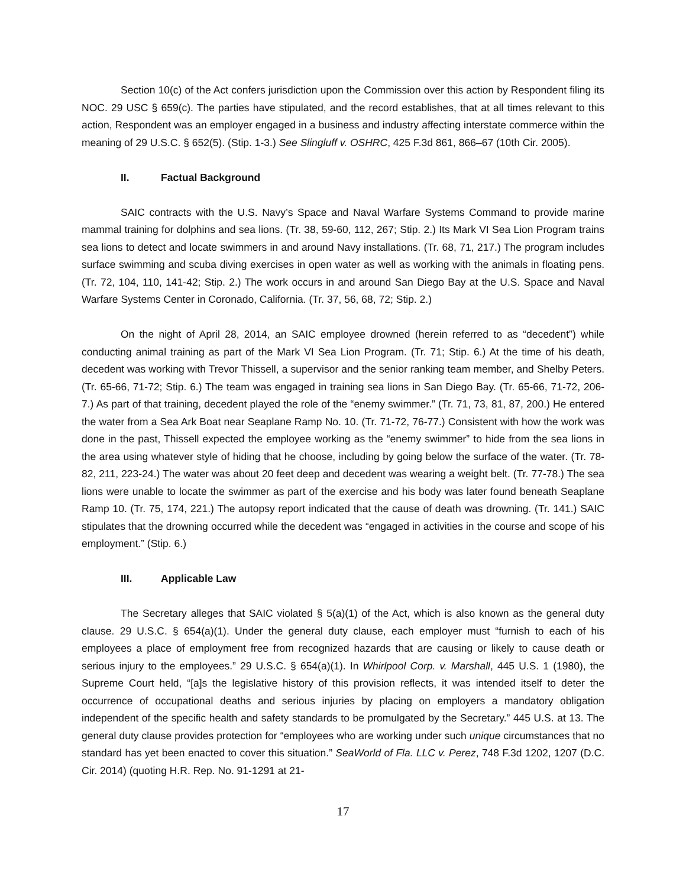Section 10(c) of the Act confers jurisdiction upon the Commission over this action by Respondent filing its NOC. 29 USC § 659(c). The parties have stipulated, and the record establishes, that at all times relevant to this action, Respondent was an employer engaged in a business and industry affecting interstate commerce within the meaning of 29 U.S.C. § 652(5). (Stip. 1-3.) See Slingluff v. OSHRC, 425 F.3d 861, 866–67 (10th Cir. 2005).
II. Factual Background
SAIC contracts with the U.S. Navy’s Space and Naval Warfare Systems Command to provide marine mammal training for dolphins and sea lions. (Tr. 38, 59-60, 112, 267; Stip. 2.) Its Mark VI Sea Lion Program trains sea lions to detect and locate swimmers in and around Navy installations. (Tr. 68, 71, 217.) The program includes surface swimming and scuba diving exercises in open water as well as working with the animals in floating pens. (Tr. 72, 104, 110, 141-42; Stip. 2.) The work occurs in and around San Diego Bay at the U.S. Space and Naval Warfare Systems Center in Coronado, California. (Tr. 37, 56, 68, 72; Stip. 2.)
On the night of April 28, 2014, an SAIC employee drowned (herein referred to as “decedent”) while conducting animal training as part of the Mark VI Sea Lion Program. (Tr. 71; Stip. 6.) At the time of his death, decedent was working with Trevor Thissell, a supervisor and the senior ranking team member, and Shelby Peters. (Tr. 65-66, 71-72; Stip. 6.) The team was engaged in training sea lions in San Diego Bay. (Tr. 65-66, 71-72, 206-7.) As part of that training, decedent played the role of the “enemy swimmer.” (Tr. 71, 73, 81, 87, 200.) He entered the water from a Sea Ark Boat near Seaplane Ramp No. 10. (Tr. 71-72, 76-77.) Consistent with how the work was done in the past, Thissell expected the employee working as the “enemy swimmer” to hide from the sea lions in the area using whatever style of hiding that he choose, including by going below the surface of the water. (Tr. 78-82, 211, 223-24.) The water was about 20 feet deep and decedent was wearing a weight belt. (Tr. 77-78.) The sea lions were unable to locate the swimmer as part of the exercise and his body was later found beneath Seaplane Ramp 10. (Tr. 75, 174, 221.) The autopsy report indicated that the cause of death was drowning. (Tr. 141.) SAIC stipulates that the drowning occurred while the decedent was “engaged in activities in the course and scope of his employment.” (Stip. 6.)
III. Applicable Law
The Secretary alleges that SAIC violated § 5(a)(1) of the Act, which is also known as the general duty clause. 29 U.S.C. § 654(a)(1). Under the general duty clause, each employer must “furnish to each of his employees a place of employment free from recognized hazards that are causing or likely to cause death or serious injury to the employees.” 29 U.S.C. § 654(a)(1). In Whirlpool Corp. v. Marshall, 445 U.S. 1 (1980), the Supreme Court held, “[a]s the legislative history of this provision reflects, it was intended itself to deter the occurrence of occupational deaths and serious injuries by placing on employers a mandatory obligation independent of the specific health and safety standards to be promulgated by the Secretary.” 445 U.S. at 13. The general duty clause provides protection for “employees who are working under such unique circumstances that no standard has yet been enacted to cover this situation.” SeaWorld of Fla. LLC v. Perez, 748 F.3d 1202, 1207 (D.C. Cir. 2014) (quoting H.R. Rep. No. 91-1291 at 21-
17